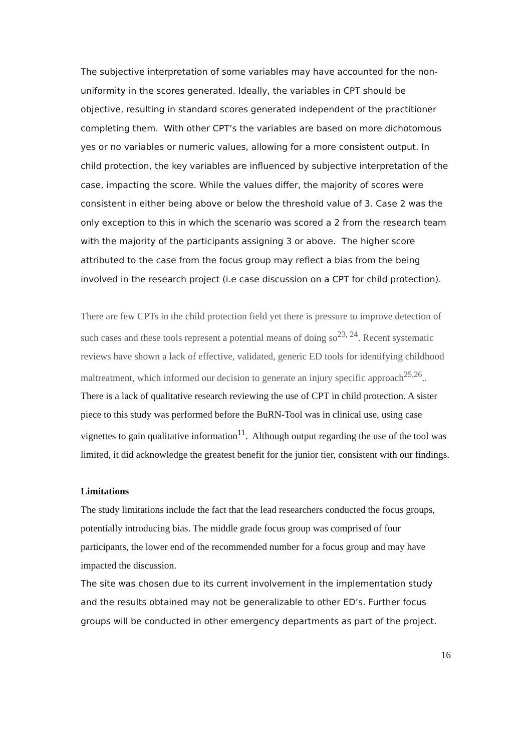The subjective interpretation of some variables may have accounted for the non-uniformity in the scores generated. Ideally, the variables in CPT should be objective, resulting in standard scores generated independent of the practitioner completing them. With other CPT’s the variables are based on more dichotomous yes or no variables or numeric values, allowing for a more consistent output. In child protection, the key variables are influenced by subjective interpretation of the case, impacting the score. While the values differ, the majority of scores were consistent in either being above or below the threshold value of 3. Case 2 was the only exception to this in which the scenario was scored a 2 from the research team with the majority of the participants assigning 3 or above. The higher score attributed to the case from the focus group may reflect a bias from the being involved in the research project (i.e case discussion on a CPT for child protection).
There are few CPTs in the child protection field yet there is pressure to improve detection of such cases and these tools represent a potential means of doing so<sup>23, 24</sup>. Recent systematic reviews have shown a lack of effective, validated, generic ED tools for identifying childhood maltreatment, which informed our decision to generate an injury specific approach<sup>25,26</sup>..
There is a lack of qualitative research reviewing the use of CPT in child protection. A sister piece to this study was performed before the BuRN-Tool was in clinical use, using case vignettes to gain qualitative information<sup>11</sup>. Although output regarding the use of the tool was limited, it did acknowledge the greatest benefit for the junior tier, consistent with our findings.
Limitations
The study limitations include the fact that the lead researchers conducted the focus groups, potentially introducing bias. The middle grade focus group was comprised of four participants, the lower end of the recommended number for a focus group and may have impacted the discussion.
The site was chosen due to its current involvement in the implementation study and the results obtained may not be generalizable to other ED’s. Further focus groups will be conducted in other emergency departments as part of the project.
16